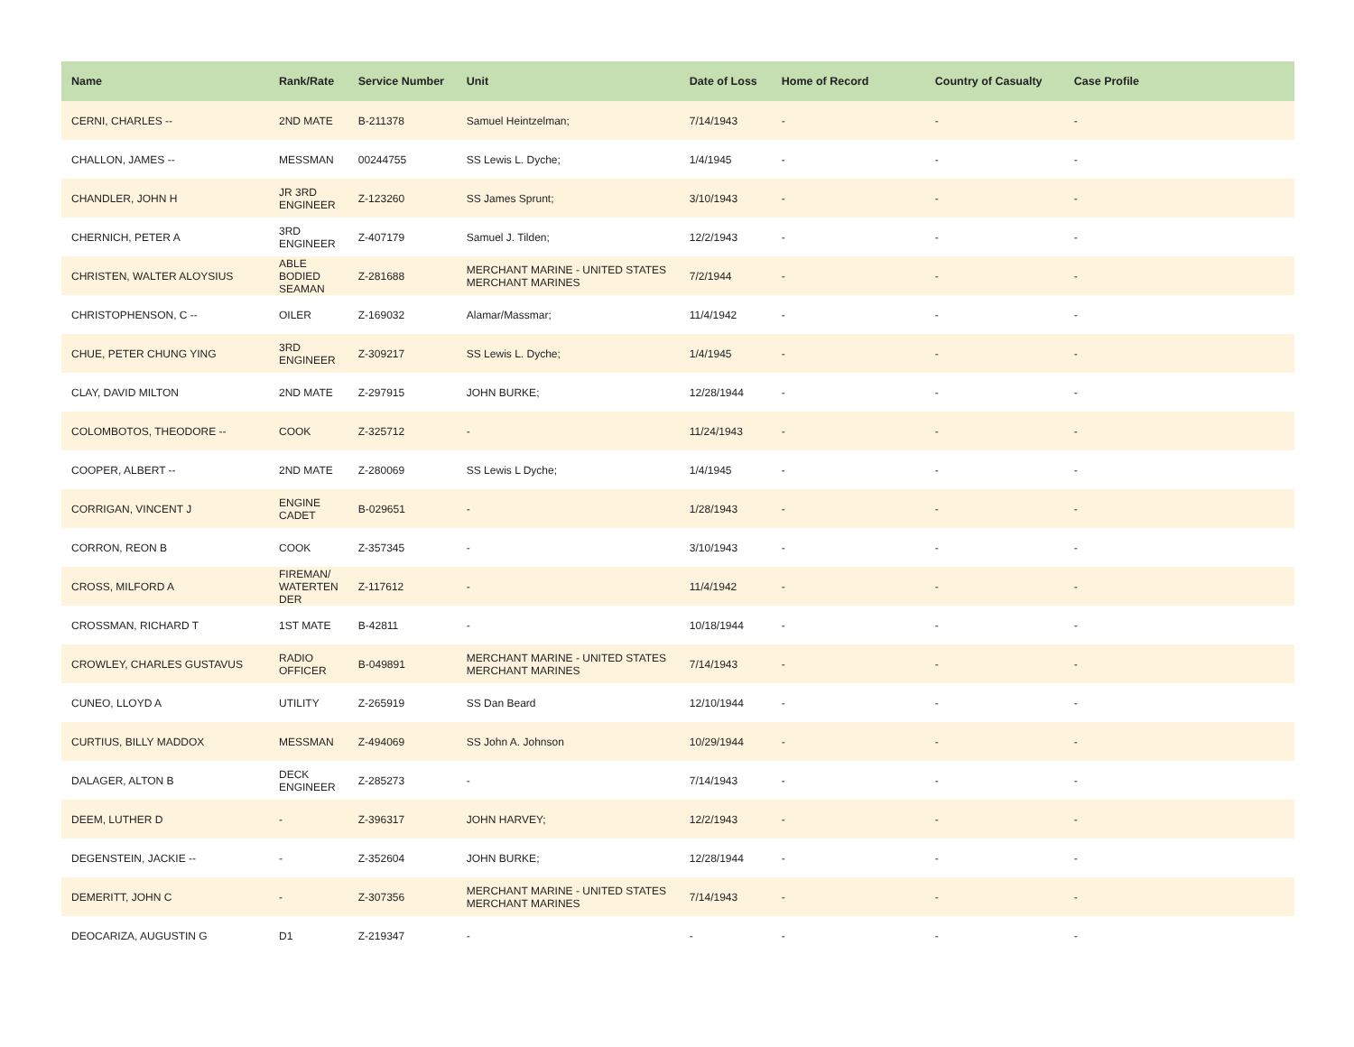| Name | Rank/Rate | Service Number | Unit | Date of Loss | Home of Record | Country of Casualty | Case Profile |
| --- | --- | --- | --- | --- | --- | --- | --- |
| CERNI, CHARLES -- | 2ND MATE | B-211378 | Samuel Heintzelman; | 7/14/1943 | - | - | - |
| CHALLON, JAMES -- | MESSMAN | 00244755 | SS Lewis L. Dyche; | 1/4/1945 | - | - | - |
| CHANDLER, JOHN H | JR 3RD ENGINEER | Z-123260 | SS James Sprunt; | 3/10/1943 | - | - | - |
| CHERNICH, PETER A | 3RD ENGINEER | Z-407179 | Samuel J. Tilden; | 12/2/1943 | - | - | - |
| CHRISTEN, WALTER ALOYSIUS | ABLE BODIED SEAMAN | Z-281688 | MERCHANT MARINE - UNITED STATES MERCHANT MARINES | 7/2/1944 | - | - | - |
| CHRISTOPHENSON, C -- | OILER | Z-169032 | Alamar/Massmar; | 11/4/1942 | - | - | - |
| CHUE, PETER CHUNG YING | 3RD ENGINEER | Z-309217 | SS Lewis L. Dyche; | 1/4/1945 | - | - | - |
| CLAY, DAVID MILTON | 2ND MATE | Z-297915 | JOHN BURKE; | 12/28/1944 | - | - | - |
| COLOMBOTOS, THEODORE -- | COOK | Z-325712 | - | 11/24/1943 | - | - | - |
| COOPER, ALBERT -- | 2ND MATE | Z-280069 | SS Lewis L Dyche; | 1/4/1945 | - | - | - |
| CORRIGAN, VINCENT J | ENGINE CADET | B-029651 | - | 1/28/1943 | - | - | - |
| CORRON, REON B | COOK | Z-357345 | - | 3/10/1943 | - | - | - |
| CROSS, MILFORD A | FIREMAN/ WATERTEN DER | Z-117612 | - | 11/4/1942 | - | - | - |
| CROSSMAN, RICHARD T | 1ST MATE | B-42811 | - | 10/18/1944 | - | - | - |
| CROWLEY, CHARLES GUSTAVUS | RADIO OFFICER | B-049891 | MERCHANT MARINE - UNITED STATES MERCHANT MARINES | 7/14/1943 | - | - | - |
| CUNEO, LLOYD A | UTILITY | Z-265919 | SS Dan Beard | 12/10/1944 | - | - | - |
| CURTIUS, BILLY MADDOX | MESSMAN | Z-494069 | SS John A. Johnson | 10/29/1944 | - | - | - |
| DALAGER, ALTON B | DECK ENGINEER | Z-285273 | - | 7/14/1943 | - | - | - |
| DEEM, LUTHER D | - | Z-396317 | JOHN HARVEY; | 12/2/1943 | - | - | - |
| DEGENSTEIN, JACKIE -- | - | Z-352604 | JOHN BURKE; | 12/28/1944 | - | - | - |
| DEMERITT, JOHN C | - | Z-307356 | MERCHANT MARINE - UNITED STATES MERCHANT MARINES | 7/14/1943 | - | - | - |
| DEOCARIZA, AUGUSTIN G | D1 | Z-219347 | - | - | - | - | - |